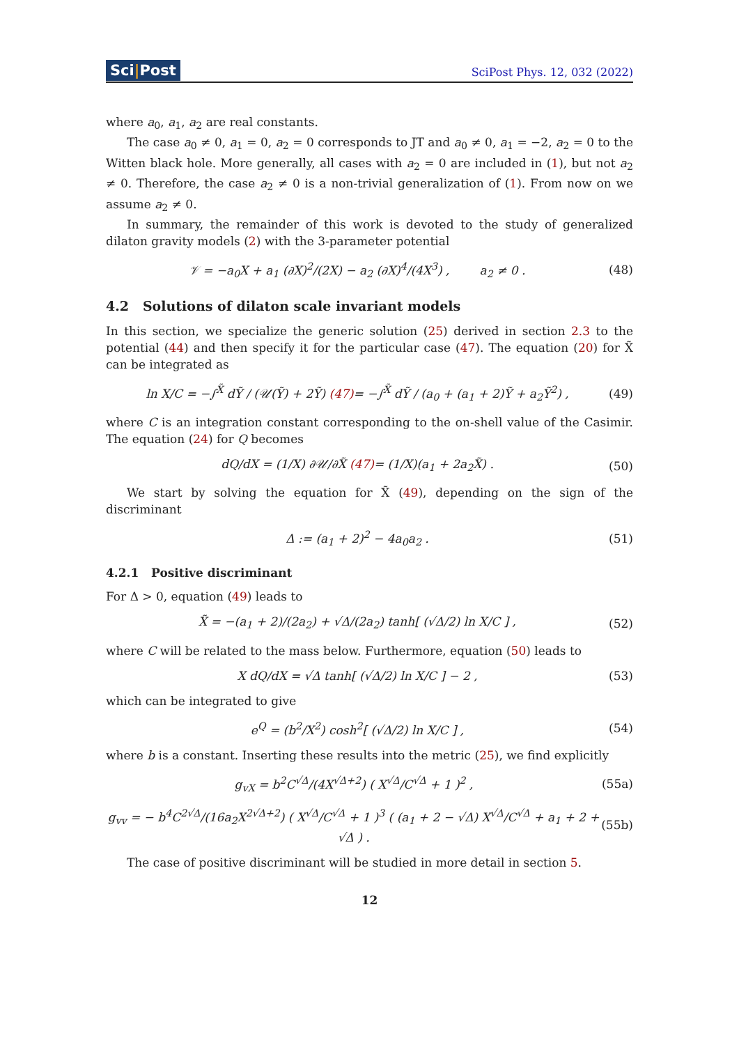Sci|Post
SciPost Phys. 12, 032 (2022)
where a<sub>0</sub>, a<sub>1</sub>, a<sub>2</sub> are real constants.
The case a<sub>0</sub> ≠ 0, a<sub>1</sub> = 0, a<sub>2</sub> = 0 corresponds to JT and a<sub>0</sub> ≠ 0, a<sub>1</sub> = −2, a<sub>2</sub> = 0 to the Witten black hole. More generally, all cases with a<sub>2</sub> = 0 are included in (1), but not a<sub>2</sub> ≠ 0. Therefore, the case a<sub>2</sub> ≠ 0 is a non-trivial generalization of (1). From now on we assume a<sub>2</sub> ≠ 0.
In summary, the remainder of this work is devoted to the study of generalized dilaton gravity models (2) with the 3-parameter potential
𝒱 = −a<sub>0</sub>X + a<sub>1</sub> (∂X)<sup>2</sup>/(2X) − a<sub>2</sub> (∂X)<sup>4</sup>/(4X<sup>3</sup>) , a<sub>2</sub> ≠ 0 .
(48)
4.2 Solutions of dilaton scale invariant models
In this section, we specialize the generic solution (25) derived in section 2.3 to the potential (44) and then specify it for the particular case (47). The equation (20) for X̃ can be integrated as
ln X/C = −∫<sup>X̃</sup> dỸ / (𝒰(Ỹ) + 2Ỹ) (47)= −∫<sup>X̃</sup> dỸ / (a<sub>0</sub> + (a<sub>1</sub> + 2)Ỹ + a<sub>2</sub>Ỹ<sup>2</sup>) ,
(49)
where C is an integration constant corresponding to the on-shell value of the Casimir. The equation (24) for Q becomes
dQ/dX = (1/X) ∂𝒰/∂X̃ (47)= (1/X)(a<sub>1</sub> + 2a<sub>2</sub>X̃) .
(50)
We start by solving the equation for X̃ (49), depending on the sign of the discriminant
Δ := (a<sub>1</sub> + 2)<sup>2</sup> − 4a<sub>0</sub>a<sub>2</sub> . (51)
4.2.1 Positive discriminant
For Δ > 0, equation (49) leads to
X̃ = −(a<sub>1</sub> + 2)/(2a<sub>2</sub>) + √Δ/(2a<sub>2</sub>) tanh[ (√Δ/2) ln X/C ] ,
(52)
where C will be related to the mass below. Furthermore, equation (50) leads to
X dQ/dX = √Δ tanh[ (√Δ/2) ln X/C ] − 2 ,
(53)
which can be integrated to give
e<sup>Q</sup> = (b<sup>2</sup>/X<sup>2</sup>) cosh<sup>2</sup>[ (√Δ/2) ln X/C ] ,
(54)
where b is a constant. Inserting these results into the metric (25), we find explicitly
g<sub>vX</sub> = b<sup>2</sup>C<sup>√Δ</sup>/(4X<sup>√Δ+2</sup>) ( X<sup>√Δ</sup>/C<sup>√Δ</sup> + 1 )<sup>2</sup> ,
(55a)
g<sub>vv</sub> = − b<sup>4</sup>C<sup>2√Δ</sup>/(16a<sub>2</sub>X<sup>2√Δ+2</sup>) ( X<sup>√Δ</sup>/C<sup>√Δ</sup> + 1 )<sup>3</sup> ( (a<sub>1</sub> + 2 − √Δ) X<sup>√Δ</sup>/C<sup>√Δ</sup> + a<sub>1</sub> + 2 + √Δ ) .
(55b)
The case of positive discriminant will be studied in more detail in section 5.
12